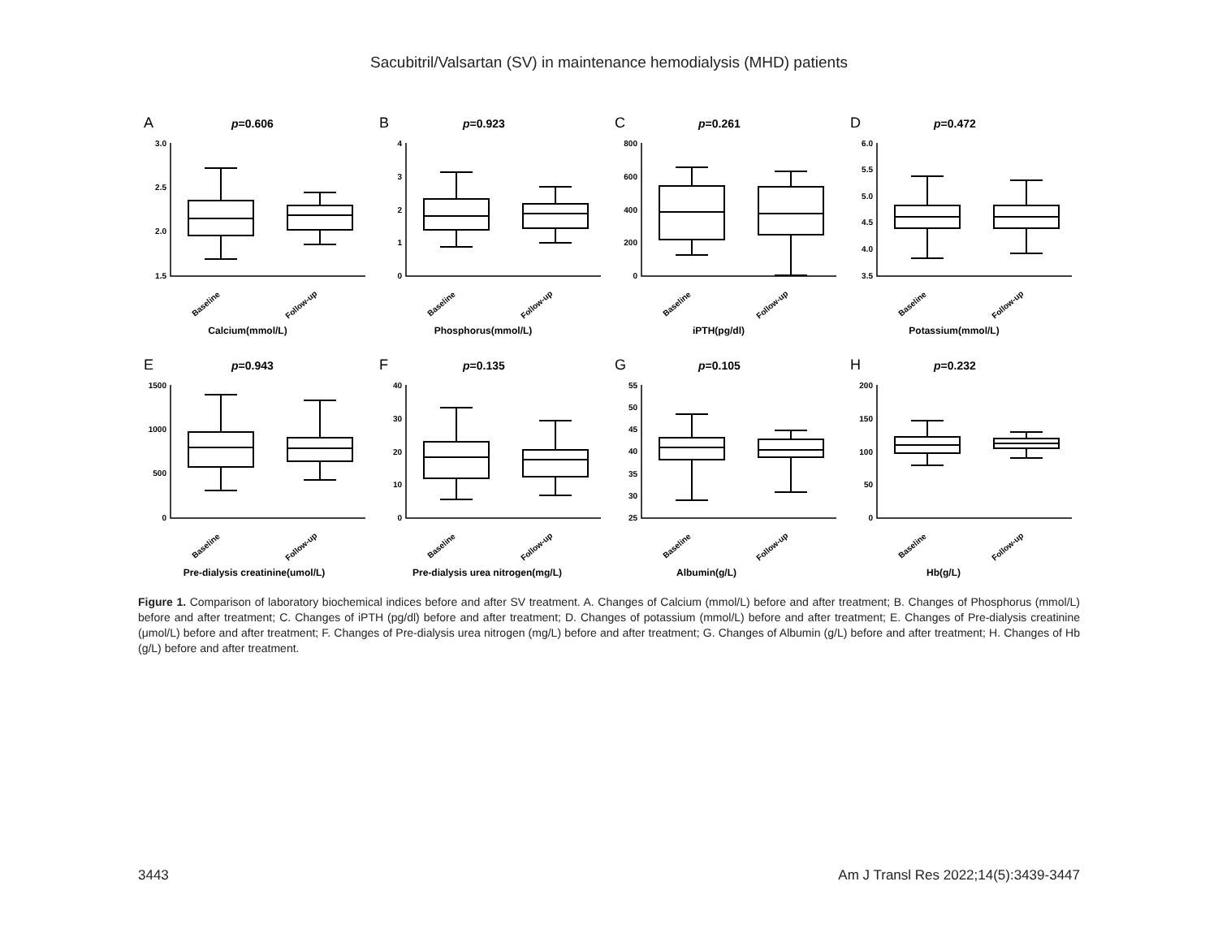Sacubitril/Valsartan (SV) in maintenance hemodialysis (MHD) patients
A
p=0.606
3.0
2.5
2.0
1.5
Baseline
Follow-up
Calcium(mmol/L)
B
p=0.923
4
3
2
1
0
Baseline
Follow-up
Phosphorus(mmol/L)
C
p=0.261
800
600
400
200
0
Baseline
Follow-up
iPTH(pg/dl)
D
p=0.472
6.0
5.5
5.0
4.5
4.0
3.5
Baseline
Follow-up
Potassium(mmol/L)
E
p=0.943
1500
1000
500
0
Baseline
Follow-up
Pre-dialysis creatinine(umol/L)
F
p=0.135
40
30
20
10
0
Baseline
Follow-up
Pre-dialysis urea nitrogen(mg/L)
G
p=0.105
55
50
45
40
35
30
25
Baseline
Follow-up
Albumin(g/L)
H
p=0.232
200
150
100
50
0
Baseline
Follow-up
Hb(g/L)
Figure 1. Comparison of laboratory biochemical indices before and after SV treatment. A. Changes of Calcium (mmol/L) before and after treatment; B. Changes of Phosphorus (mmol/L) before and after treatment; C. Changes of iPTH (pg/dl) before and after treatment; D. Changes of potassium (mmol/L) before and after treatment; E. Changes of Pre-dialysis creatinine (μmol/L) before and after treatment; F. Changes of Pre-dialysis urea nitrogen (mg/L) before and after treatment; G. Changes of Albumin (g/L) before and after treatment; H. Changes of Hb (g/L) before and after treatment.
3443 Am J Transl Res 2022;14(5):3439-3447